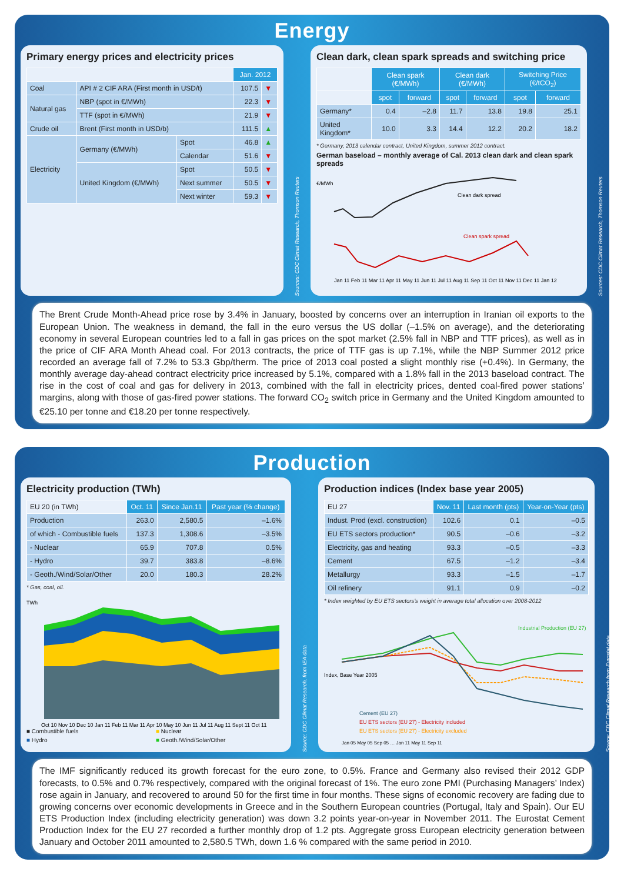Energy
Primary energy prices and electricity prices
| | | | Jan. 2012 | |
| --- | --- | --- | --- | --- |
| Coal | API # 2 CIF ARA (First month in USD/t) | | 107.5 | ▼ |
| Natural gas | NBP (spot in €/MWh) | | 22.3 | ▼ |
| | TTF (spot in €/MWh) | | 21.9 | ▼ |
| Crude oil | Brent (First month in USD/b) | | 111.5 | ▲ |
| Electricity | Germany (€/MWh) | Spot | 46.8 | ▲ |
| | | Calendar | 51.6 | ▼ |
| | United Kingdom (€/MWh) | Spot | 50.5 | ▼ |
| | | Next summer | 50.5 | ▼ |
| | | Next winter | 59.3 | ▼ |
Sources: CDC Climat Research, Thomson Reuters
Clean dark, clean spark spreads and switching price
| | Clean spark (€/MWh) | | Clean dark (€/MWh) | | Switching Price (€/tCO<sub>2</sub>) | |
| --- | --- | --- | --- | --- | --- | --- |
| | spot | forward | spot | forward | spot | forward |
| Germany* | 0.4 | –2.8 | 11.7 | 13.8 | 19.8 | 25.1 |
| United Kingdom* | 10.0 | 3.3 | 14.4 | 12.2 | 20.2 | 18.2 |
* Germany, 2013 calendar contract, United Kingdom, summer 2012 contract.
German baseload – monthly average of Cal. 2013 clean dark and clean spark spreads
€/MWh
Clean dark spread
Clean spark spread
Jan 11 Feb 11 Mar 11 Apr 11 May 11 Jun 11 Jul 11 Aug 11 Sep 11 Oct 11 Nov 11 Dec 11 Jan 12
Sources: CDC Climat Research, Thomson Reuters
The Brent Crude Month-Ahead price rose by 3.4% in January, boosted by concerns over an interruption in Iranian oil exports to the European Union. The weakness in demand, the fall in the euro versus the US dollar (–1.5% on average), and the deteriorating economy in several European countries led to a fall in gas prices on the spot market (2.5% fall in NBP and TTF prices), as well as in the price of CIF ARA Month Ahead coal. For 2013 contracts, the price of TTF gas is up 7.1%, while the NBP Summer 2012 price recorded an average fall of 7.2% to 53.3 Gbp/therm. The price of 2013 coal posted a slight monthly rise (+0.4%). In Germany, the monthly average day-ahead contract electricity price increased by 5.1%, compared with a 1.8% fall in the 2013 baseload contract. The rise in the cost of coal and gas for delivery in 2013, combined with the fall in electricity prices, dented coal-fired power stations’ margins, along with those of gas-fired power stations. The forward CO<sub>2</sub> switch price in Germany and the United Kingdom amounted to €25.10 per tonne and €18.20 per tonne respectively.
Production
Electricity production (TWh)
| EU 20 (in TWh) | Oct. 11 | Since Jan.11 | Past year (% change) |
| Production | 263.0 | 2,580.5 | –1.6% |
| of which - Combustible fuels | 137.3 | 1,308.6 | –3.5% |
| - Nuclear | 65.9 | 707.8 | 0.5% |
| - Hydro | 39.7 | 383.8 | –8.6% |
| - Geoth./Wind/Solar/Other | 20.0 | 180.3 | 28.2% |
* Gas, coal, oil.
TWh
Oct 10 Nov 10 Dec 10 Jan 11 Feb 11 Mar 11 Apr 10 May 10 Jun 11 Jul 11 Aug 11 Sept 11 Oct 11
■ Combustible fuels ■ Nuclear ■ Hydro ■ Geoth./Wind/Solar/Other
Source: CDC Climat Research, from IEA data
Production indices (Index base year 2005)
| EU 27 | Nov. 11 | Last month (pts) | Year-on-Year (pts) |
| Indust. Prod (excl. construction) | 102.6 | 0.1 | –0.5 |
| EU ETS sectors production* | 90.5 | –0.6 | –3.2 |
| Electricity, gas and heating | 93.3 | –0.5 | –3.3 |
| Cement | 67.5 | –1.2 | –3.4 |
| Metallurgy | 93.3 | –1.5 | –1.7 |
| Oil refinery | 91.1 | 0.9 | –0.2 |
* Index weighted by EU ETS sectors’s weight in average total allocation over 2008-2012
Index, Base Year 2005
Industrial Production (EU 27)
Cement (EU 27)
EU ETS sectors (EU 27) - Electricity included
EU ETS sectors (EU 27) - Electricity excluded
Jan 05 May 05 Sep 05 … Jan 11 May 11 Sep 11
Source: CDC Climat Research from Eurostat data
The IMF significantly reduced its growth forecast for the euro zone, to 0.5%. France and Germany also revised their 2012 GDP forecasts, to 0.5% and 0.7% respectively, compared with the original forecast of 1%. The euro zone PMI (Purchasing Managers’ Index) rose again in January, and recovered to around 50 for the first time in four months. These signs of economic recovery are fading due to growing concerns over economic developments in Greece and in the Southern European countries (Portugal, Italy and Spain). Our EU ETS Production Index (including electricity generation) was down 3.2 points year-on-year in November 2011. The Eurostat Cement Production Index for the EU 27 recorded a further monthly drop of 1.2 pts. Aggregate gross European electricity generation between January and October 2011 amounted to 2,580.5 TWh, down 1.6 % compared with the same period in 2010.